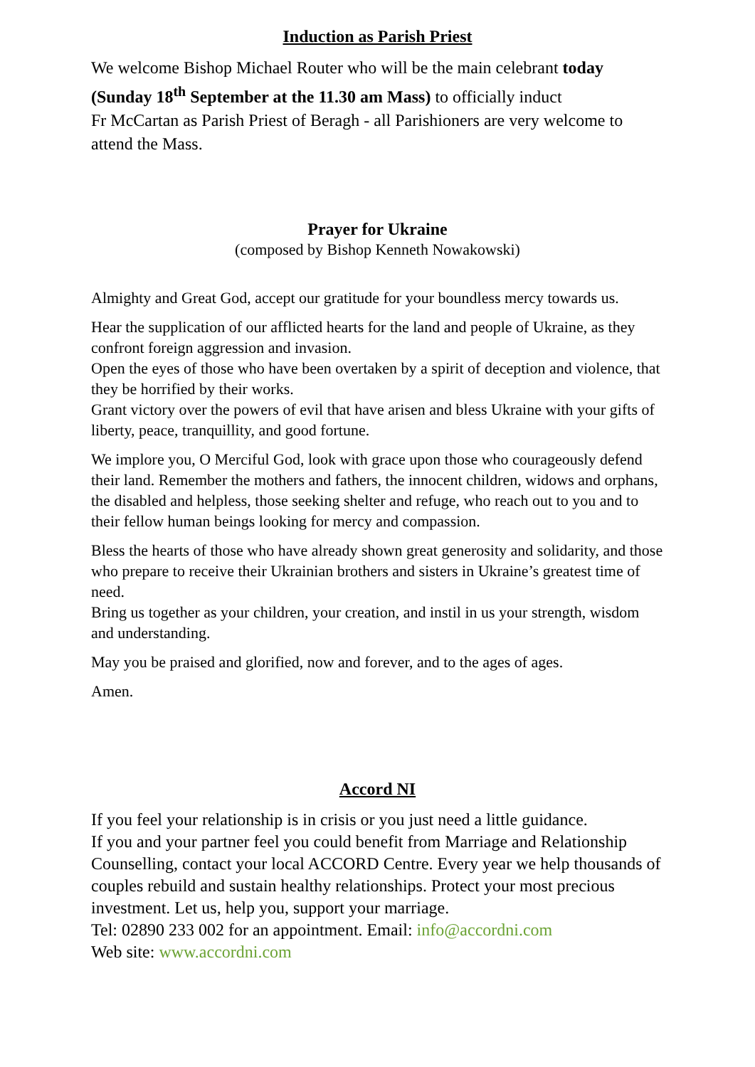Induction as Parish Priest
We welcome Bishop Michael Router who will be the main celebrant today (Sunday 18<sup>th</sup> September at the 11.30 am Mass) to officially induct
Fr McCartan as Parish Priest of Beragh - all Parishioners are very welcome to attend the Mass.
Prayer for Ukraine
(composed by Bishop Kenneth Nowakowski)
Almighty and Great God, accept our gratitude for your boundless mercy towards us.
Hear the supplication of our afflicted hearts for the land and people of Ukraine, as they confront foreign aggression and invasion.
Open the eyes of those who have been overtaken by a spirit of deception and violence, that they be horrified by their works.
Grant victory over the powers of evil that have arisen and bless Ukraine with your gifts of liberty, peace, tranquillity, and good fortune.
We implore you, O Merciful God, look with grace upon those who courageously defend their land. Remember the mothers and fathers, the innocent children, widows and orphans, the disabled and helpless, those seeking shelter and refuge, who reach out to you and to their fellow human beings looking for mercy and compassion.
Bless the hearts of those who have already shown great generosity and solidarity, and those who prepare to receive their Ukrainian brothers and sisters in Ukraine’s greatest time of need.
Bring us together as your children, your creation, and instil in us your strength, wisdom and understanding.
May you be praised and glorified, now and forever, and to the ages of ages.
Amen.
Accord NI
If you feel your relationship is in crisis or you just need a little guidance.
If you and your partner feel you could benefit from Marriage and Relationship Counselling, contact your local ACCORD Centre. Every year we help thousands of couples rebuild and sustain healthy relationships. Protect your most precious investment. Let us, help you, support your marriage.
Tel: 02890 233 002 for an appointment. Email: info@accordni.com
Web site: www.accordni.com